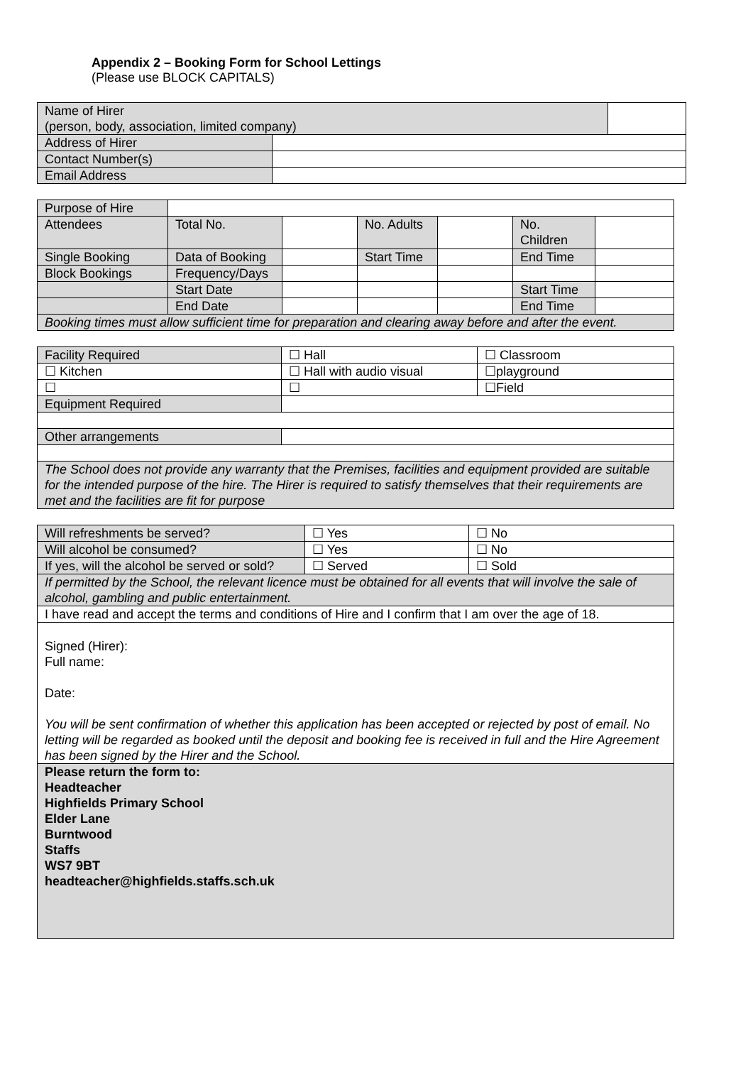Appendix 2 – Booking Form for School Lettings
(Please use BLOCK CAPITALS)
| Name of Hirer (person, body, association, limited company) | | |
| Address of Hirer | | |
| Contact Number(s) | | |
| Email Address | | |
| Purpose of Hire | | | | | | |
| Attendees | Total No. | | No. Adults | | No. Children | |
| Single Booking | Data of Booking | | Start Time | | End Time | |
| Block Bookings | Frequency/Days | | | | | |
| | Start Date | | | | Start Time | |
| | End Date | | | | End Time | |
| Booking times must allow sufficient time for preparation and clearing away before and after the event. | | | | | | |
| Facility Required | ☐ Hall | ☐ Classroom |
| ☐ Kitchen | ☐ Hall with audio visual | ☐playground |
| ☐ | ☐ | ☐Field |
| Equipment Required | | |
| Other arrangements | | |
| The School does not provide any warranty that the Premises, facilities and equipment provided are suitable for the intended purpose of the hire. The Hirer is required to satisfy themselves that their requirements are met and the facilities are fit for purpose | | |
| Will refreshments be served? | ☐ Yes | ☐ No |
| Will alcohol be consumed? | ☐ Yes | ☐ No |
| If yes, will the alcohol be served or sold? | ☐ Served | ☐ Sold |
| If permitted by the School, the relevant licence must be obtained for all events that will involve the sale of alcohol, gambling and public entertainment. | | |
| I have read and accept the terms and conditions of Hire and I confirm that I am over the age of 18. | | |
| Signed (Hirer): Full name: Date: You will be sent confirmation of whether this application has been accepted or rejected by post of email. No letting will be regarded as booked until the deposit and booking fee is received in full and the Hire Agreement has been signed by the Hirer and the School. | | |
| Please return the form to: Headteacher Highfields Primary School Elder Lane Burntwood Staffs WS7 9BT headteacher@highfields.staffs.sch.uk | | |